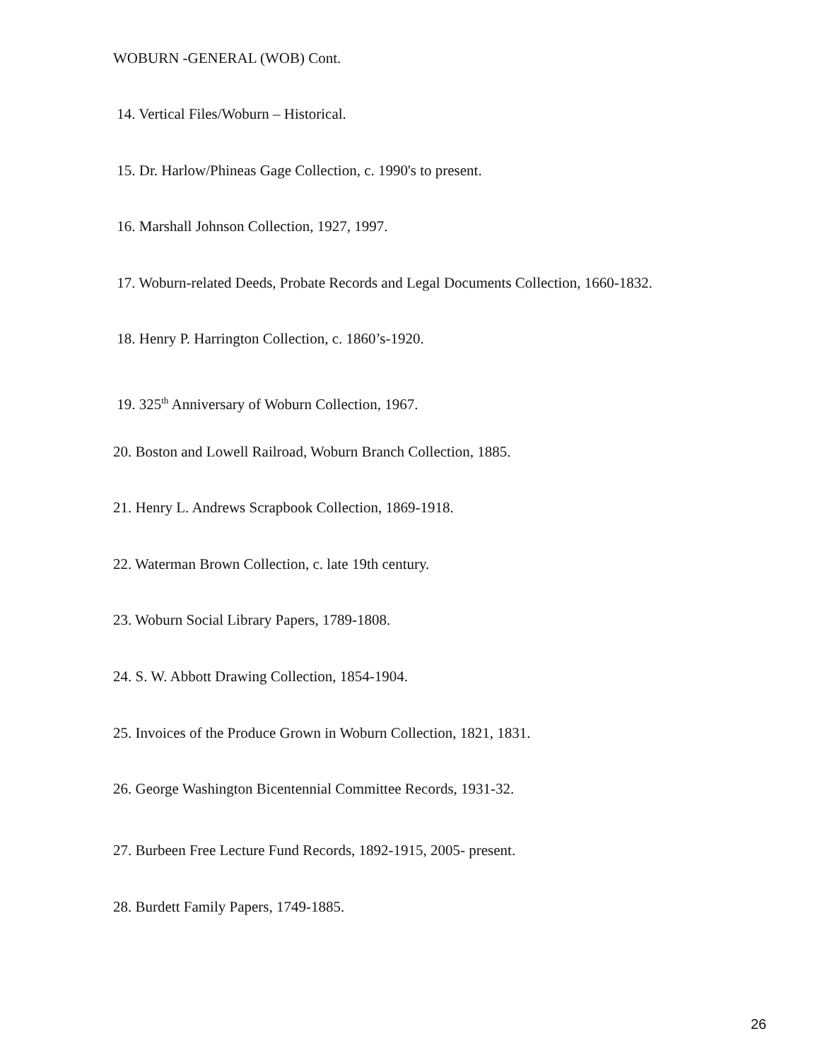WOBURN -GENERAL (WOB) Cont.
14. Vertical Files/Woburn – Historical.
15. Dr. Harlow/Phineas Gage Collection, c. 1990's to present.
16. Marshall Johnson Collection, 1927, 1997.
17. Woburn-related Deeds, Probate Records and Legal Documents Collection, 1660-1832.
18. Henry P. Harrington Collection, c. 1860’s-1920.
19. 325<sup>th</sup> Anniversary of Woburn Collection, 1967.
20. Boston and Lowell Railroad, Woburn Branch Collection, 1885.
21. Henry L. Andrews Scrapbook Collection, 1869-1918.
22. Waterman Brown Collection, c. late 19th century.
23. Woburn Social Library Papers, 1789-1808.
24. S. W. Abbott Drawing Collection, 1854-1904.
25. Invoices of the Produce Grown in Woburn Collection, 1821, 1831.
26. George Washington Bicentennial Committee Records, 1931-32.
27. Burbeen Free Lecture Fund Records, 1892-1915, 2005- present.
28. Burdett Family Papers, 1749-1885.
26